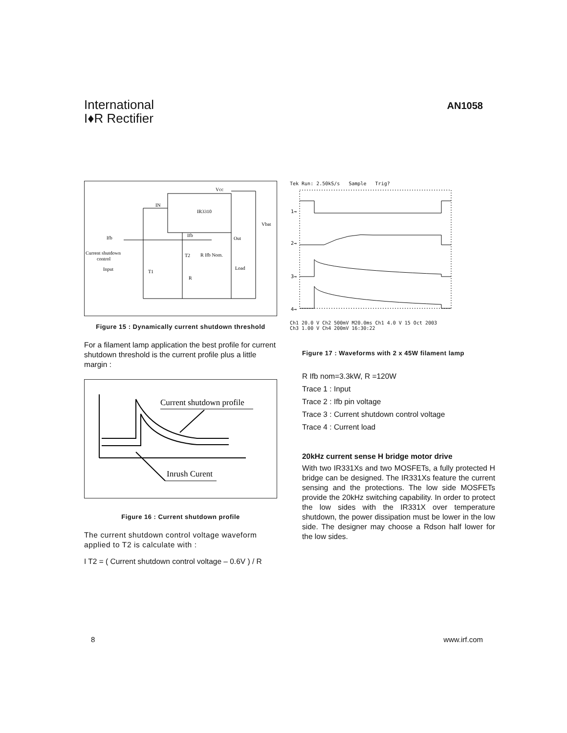International
I♦R Rectifier
AN1058
IR3310
Vcc
IN
Ifb
Out
Vbat
Ifb
Current shutdown
control
Input
T1
T2
R Ifb Nom.
Load
R
Figure 15 : Dynamically current shutdown threshold
For a filament lamp application the best profile for current shutdown threshold is the current profile plus a little margin :
Current shutdown profile
Inrush Curent
Figure 16 : Current shutdown profile
The current shutdown control voltage waveform applied to T2 is calculate with :
I T2 = ( Current shutdown control voltage – 0.6V ) / R
Tek Run: 2.50kS/s Sample Trig?
1→
2→
3→
4→
Ch1 20.0 V Ch2 500mV M20.0ms Ch1 4.0 V 15 Oct 2003
Ch3 1.00 V Ch4 200mV 16:30:22
Figure 17 : Waveforms with 2 x 45W filament lamp
R Ifb nom=3.3kW, R =120W
Trace 1 : Input
Trace 2 : Ifb pin voltage
Trace 3 : Current shutdown control voltage
Trace 4 : Current load
20kHz current sense H bridge motor drive
With two IR331Xs and two MOSFETs, a fully protected H bridge can be designed. The IR331Xs feature the current sensing and the protections. The low side MOSFETs provide the 20kHz switching capability. In order to protect the low sides with the IR331X over temperature shutdown, the power dissipation must be lower in the low side. The designer may choose a Rdson half lower for the low sides.
8 www.irf.com